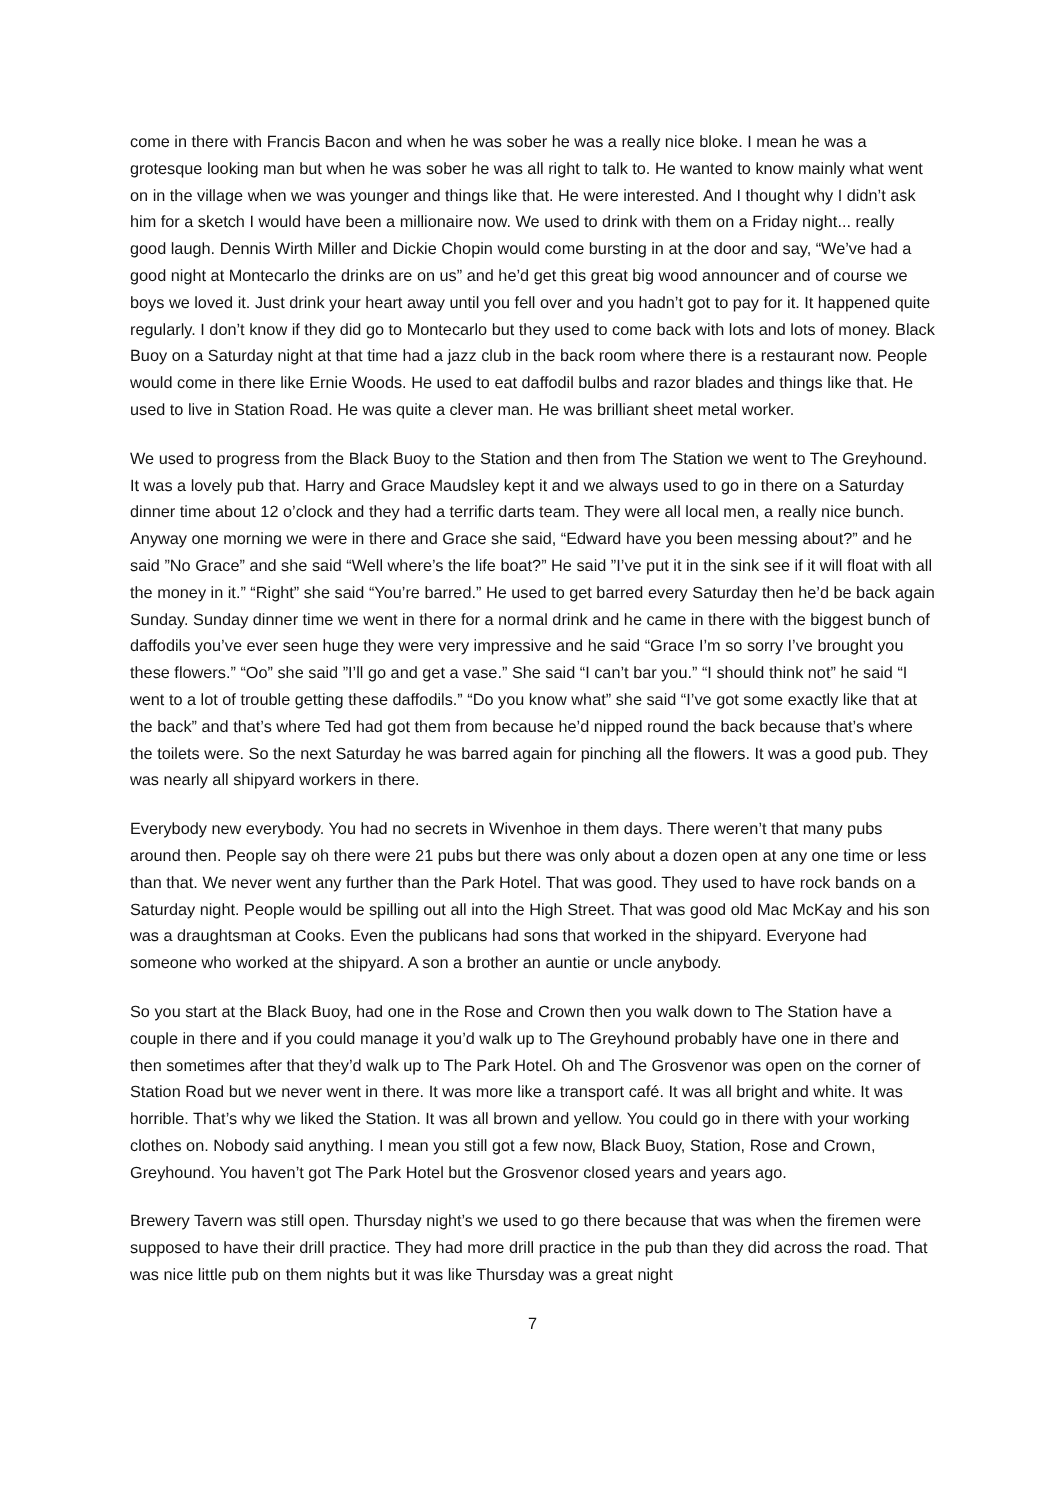come in there with Francis Bacon and when he was sober he was a really nice bloke. I mean he was a grotesque looking man but when he was sober he was all right to talk to. He wanted to know mainly what went on in the village when we was younger and things like that. He were interested. And I thought why I didn’t ask him for a sketch I would have been a millionaire now. We used to drink with them on a Friday night... really good laugh. Dennis Wirth Miller and Dickie Chopin would come bursting in at the door and say, “We’ve had a good night at Montecarlo the drinks are on us” and he’d get this great big wood announcer and of course we boys we loved it. Just drink your heart away until you fell over and you hadn’t got to pay for it. It happened quite regularly. I don’t know if they did go to Montecarlo but they used to come back with lots and lots of money. Black Buoy on a Saturday night at that time had a jazz club in the back room where there is a restaurant now. People would come in there like Ernie Woods. He used to eat daffodil bulbs and razor blades and things like that. He used to live in Station Road. He was quite a clever man. He was brilliant sheet metal worker.
We used to progress from the Black Buoy to the Station and then from The Station we went to The Greyhound. It was a lovely pub that. Harry and Grace Maudsley kept it and we always used to go in there on a Saturday dinner time about 12 o’clock and they had a terrific darts team. They were all local men, a really nice bunch. Anyway one morning we were in there and Grace she said, “Edward have you been messing about?” and he said ”No Grace” and she said “Well where’s the life boat?” He said ”I’ve put it in the sink see if it will float with all the money in it.” “Right” she said “You’re barred.” He used to get barred every Saturday then he’d be back again Sunday. Sunday dinner time we went in there for a normal drink and he came in there with the biggest bunch of daffodils you’ve ever seen huge they were very impressive and he said “Grace I’m so sorry I’ve brought you these flowers.” “Oo” she said ”I’ll go and get a vase.” She said “I can’t bar you.” “I should think not” he said “I went to a lot of trouble getting these daffodils.” “Do you know what” she said “I’ve got some exactly like that at the back” and that’s where Ted had got them from because he’d nipped round the back because that’s where the toilets were. So the next Saturday he was barred again for pinching all the flowers. It was a good pub. They was nearly all shipyard workers in there.
Everybody new everybody. You had no secrets in Wivenhoe in them days. There weren’t that many pubs around then. People say oh there were 21 pubs but there was only about a dozen open at any one time or less than that. We never went any further than the Park Hotel. That was good. They used to have rock bands on a Saturday night. People would be spilling out all into the High Street. That was good old Mac McKay and his son was a draughtsman at Cooks. Even the publicans had sons that worked in the shipyard. Everyone had someone who worked at the shipyard. A son a brother an auntie or uncle anybody.
So you start at the Black Buoy, had one in the Rose and Crown then you walk down to The Station have a couple in there and if you could manage it you’d walk up to The Greyhound probably have one in there and then sometimes after that they’d walk up to The Park Hotel. Oh and The Grosvenor was open on the corner of Station Road but we never went in there. It was more like a transport café. It was all bright and white. It was horrible. That’s why we liked the Station. It was all brown and yellow. You could go in there with your working clothes on. Nobody said anything. I mean you still got a few now, Black Buoy, Station, Rose and Crown, Greyhound. You haven’t got The Park Hotel but the Grosvenor closed years and years ago.
Brewery Tavern was still open. Thursday night’s we used to go there because that was when the firemen were supposed to have their drill practice. They had more drill practice in the pub than they did across the road. That was nice little pub on them nights but it was like Thursday was a great night
7